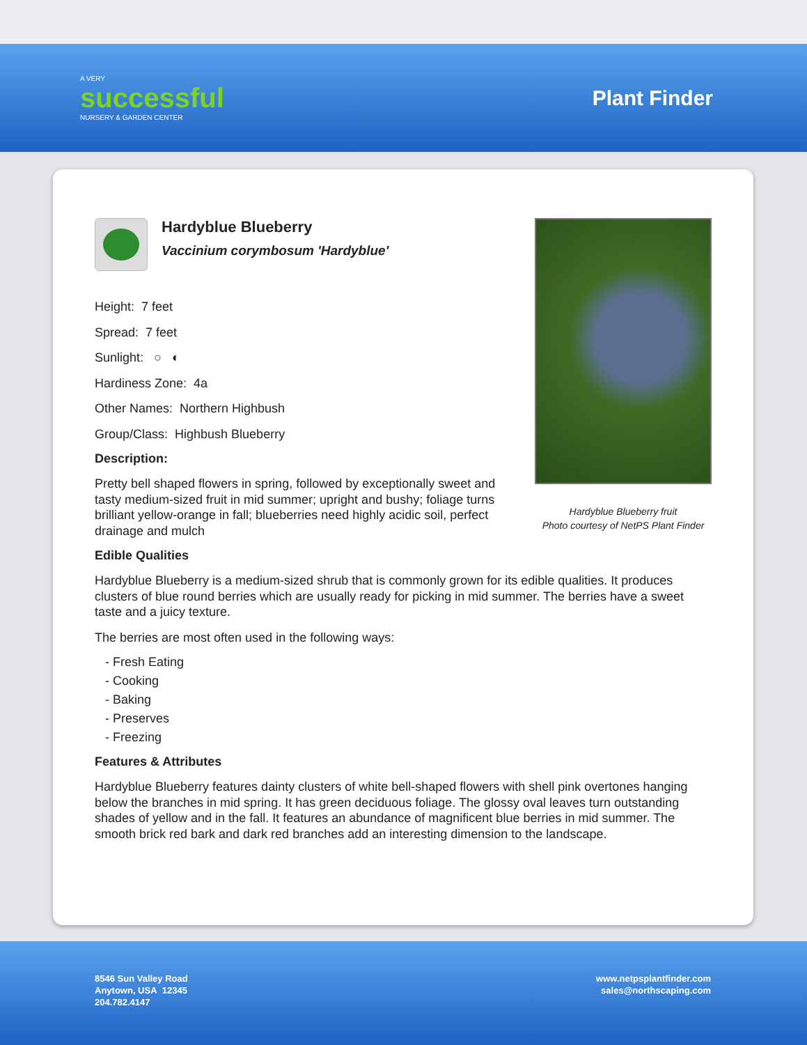A VERY
successful
NURSERY & GARDEN CENTER
Plant Finder
Hardyblue Blueberry
Vaccinium corymbosum 'Hardyblue'
Height: 7 feet
Spread: 7 feet
Sunlight: ○ ◐
Hardiness Zone: 4a
Other Names: Northern Highbush
Group/Class: Highbush Blueberry
Description:
Pretty bell shaped flowers in spring, followed by exceptionally sweet and tasty medium-sized fruit in mid summer; upright and bushy; foliage turns brilliant yellow-orange in fall; blueberries need highly acidic soil, perfect drainage and mulch
Hardyblue Blueberry fruit
Photo courtesy of NetPS Plant Finder
Edible Qualities
Hardyblue Blueberry is a medium-sized shrub that is commonly grown for its edible qualities. It produces clusters of blue round berries which are usually ready for picking in mid summer. The berries have a sweet taste and a juicy texture.
The berries are most often used in the following ways:
- Fresh Eating
- Cooking
- Baking
- Preserves
- Freezing
Features & Attributes
Hardyblue Blueberry features dainty clusters of white bell-shaped flowers with shell pink overtones hanging below the branches in mid spring. It has green deciduous foliage. The glossy oval leaves turn outstanding shades of yellow and in the fall. It features an abundance of magnificent blue berries in mid summer. The smooth brick red bark and dark red branches add an interesting dimension to the landscape.
8546 Sun Valley Road
Anytown, USA 12345
204.782.4147
www.netpsplantfinder.com
sales@northscaping.com